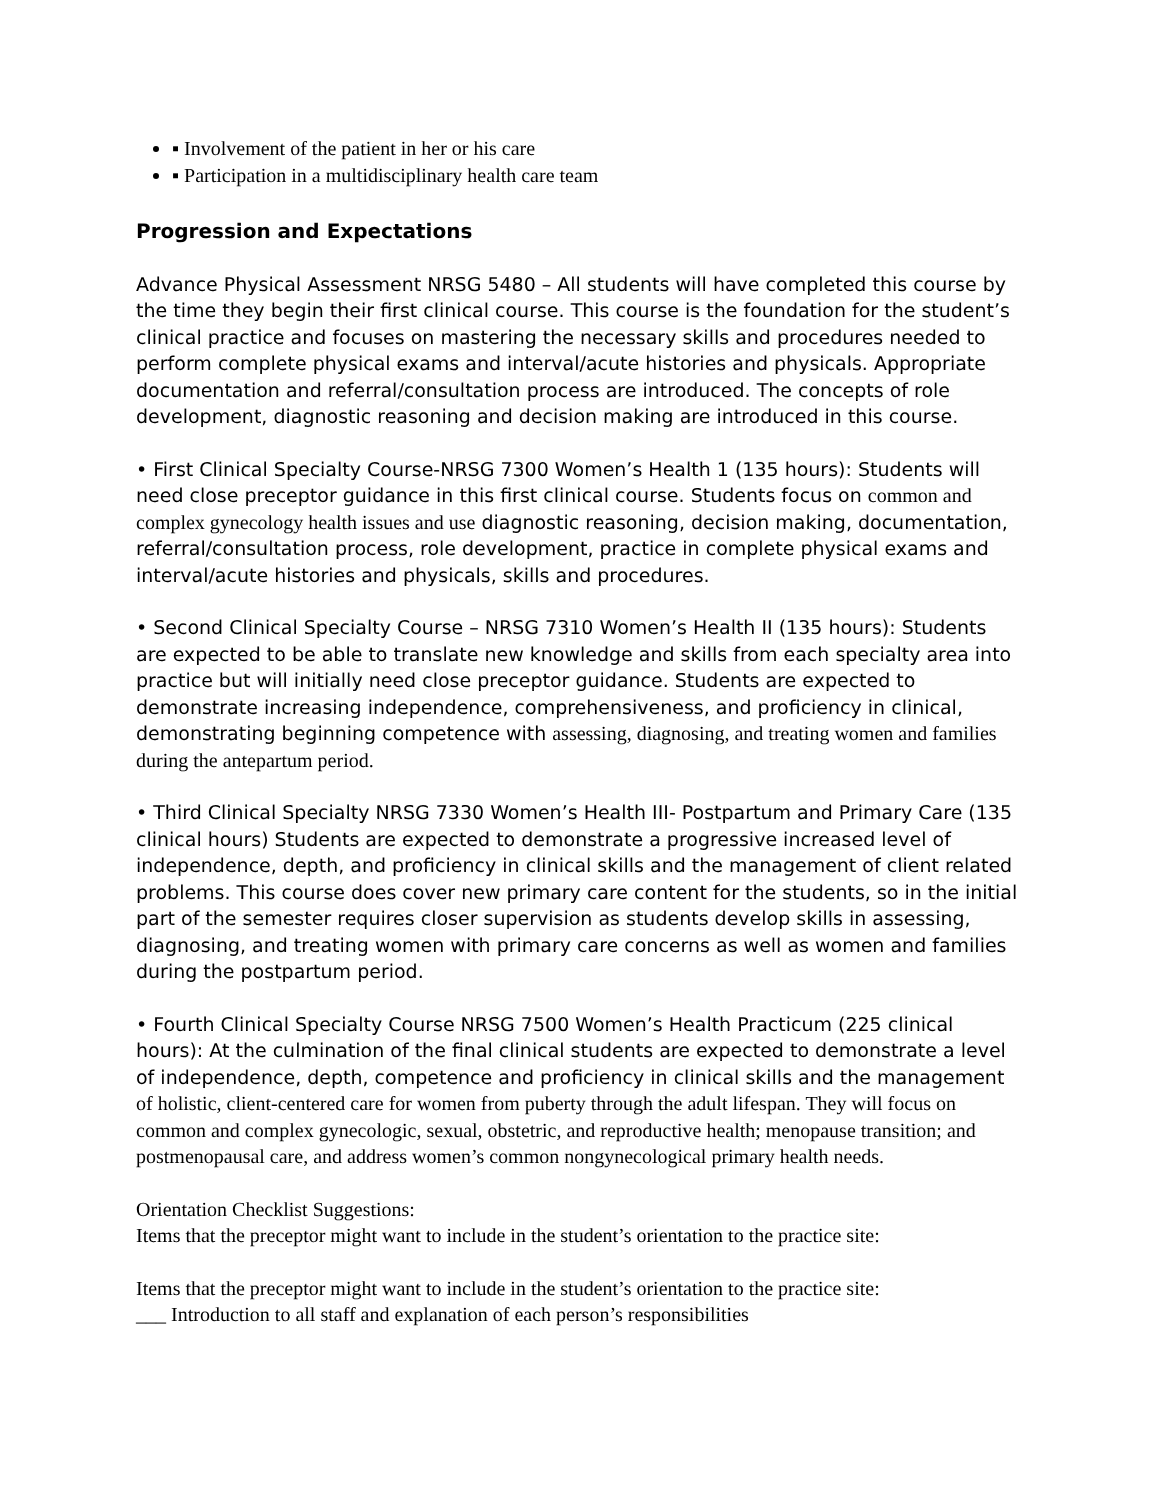▪ Involvement of the patient in her or his care
▪ Participation in a multidisciplinary health care team
Progression and Expectations
Advance Physical Assessment NRSG 5480 – All students will have completed this course by the time they begin their first clinical course. This course is the foundation for the student’s clinical practice and focuses on mastering the necessary skills and procedures needed to perform complete physical exams and interval/acute histories and physicals. Appropriate documentation and referral/consultation process are introduced. The concepts of role development, diagnostic reasoning and decision making are introduced in this course.
• First Clinical Specialty Course-NRSG 7300 Women’s Health 1 (135 hours): Students will need close preceptor guidance in this first clinical course. Students focus on common and complex gynecology health issues and use diagnostic reasoning, decision making, documentation, referral/consultation process, role development, practice in complete physical exams and interval/acute histories and physicals, skills and procedures.
• Second Clinical Specialty Course – NRSG 7310 Women’s Health II (135 hours): Students are expected to be able to translate new knowledge and skills from each specialty area into practice but will initially need close preceptor guidance. Students are expected to demonstrate increasing independence, comprehensiveness, and proficiency in clinical, demonstrating beginning competence with assessing, diagnosing, and treating women and families during the antepartum period.
• Third Clinical Specialty NRSG 7330 Women’s Health III- Postpartum and Primary Care (135 clinical hours) Students are expected to demonstrate a progressive increased level of independence, depth, and proficiency in clinical skills and the management of client related problems. This course does cover new primary care content for the students, so in the initial part of the semester requires closer supervision as students develop skills in assessing, diagnosing, and treating women with primary care concerns as well as women and families during the postpartum period.
• Fourth Clinical Specialty Course NRSG 7500 Women’s Health Practicum (225 clinical hours): At the culmination of the final clinical students are expected to demonstrate a level of independence, depth, competence and proficiency in clinical skills and the management of holistic, client-centered care for women from puberty through the adult lifespan. They will focus on common and complex gynecologic, sexual, obstetric, and reproductive health; menopause transition; and postmenopausal care, and address women’s common nongynecological primary health needs.
Orientation Checklist Suggestions:
Items that the preceptor might want to include in the student’s orientation to the practice site:
Items that the preceptor might want to include in the student’s orientation to the practice site:
___ Introduction to all staff and explanation of each person’s responsibilities